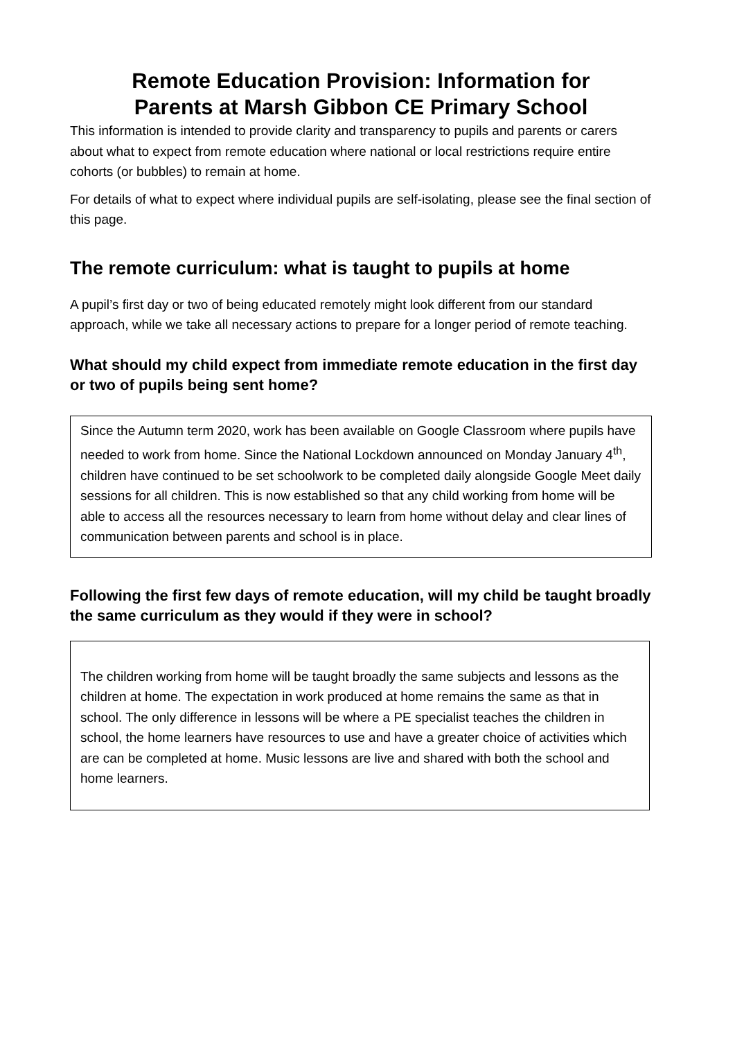Remote Education Provision: Information for
Parents at Marsh Gibbon CE Primary School
This information is intended to provide clarity and transparency to pupils and parents or carers about what to expect from remote education where national or local restrictions require entire cohorts (or bubbles) to remain at home.
For details of what to expect where individual pupils are self-isolating, please see the final section of this page.
The remote curriculum: what is taught to pupils at home
A pupil’s first day or two of being educated remotely might look different from our standard approach, while we take all necessary actions to prepare for a longer period of remote teaching.
What should my child expect from immediate remote education in the first day or two of pupils being sent home?
Since the Autumn term 2020, work has been available on Google Classroom where pupils have needed to work from home. Since the National Lockdown announced on Monday January 4<sup>th</sup>, children have continued to be set schoolwork to be completed daily alongside Google Meet daily sessions for all children. This is now established so that any child working from home will be able to access all the resources necessary to learn from home without delay and clear lines of communication between parents and school is in place.
Following the first few days of remote education, will my child be taught broadly the same curriculum as they would if they were in school?
The children working from home will be taught broadly the same subjects and lessons as the children at home. The expectation in work produced at home remains the same as that in school. The only difference in lessons will be where a PE specialist teaches the children in school, the home learners have resources to use and have a greater choice of activities which are can be completed at home. Music lessons are live and shared with both the school and home learners.